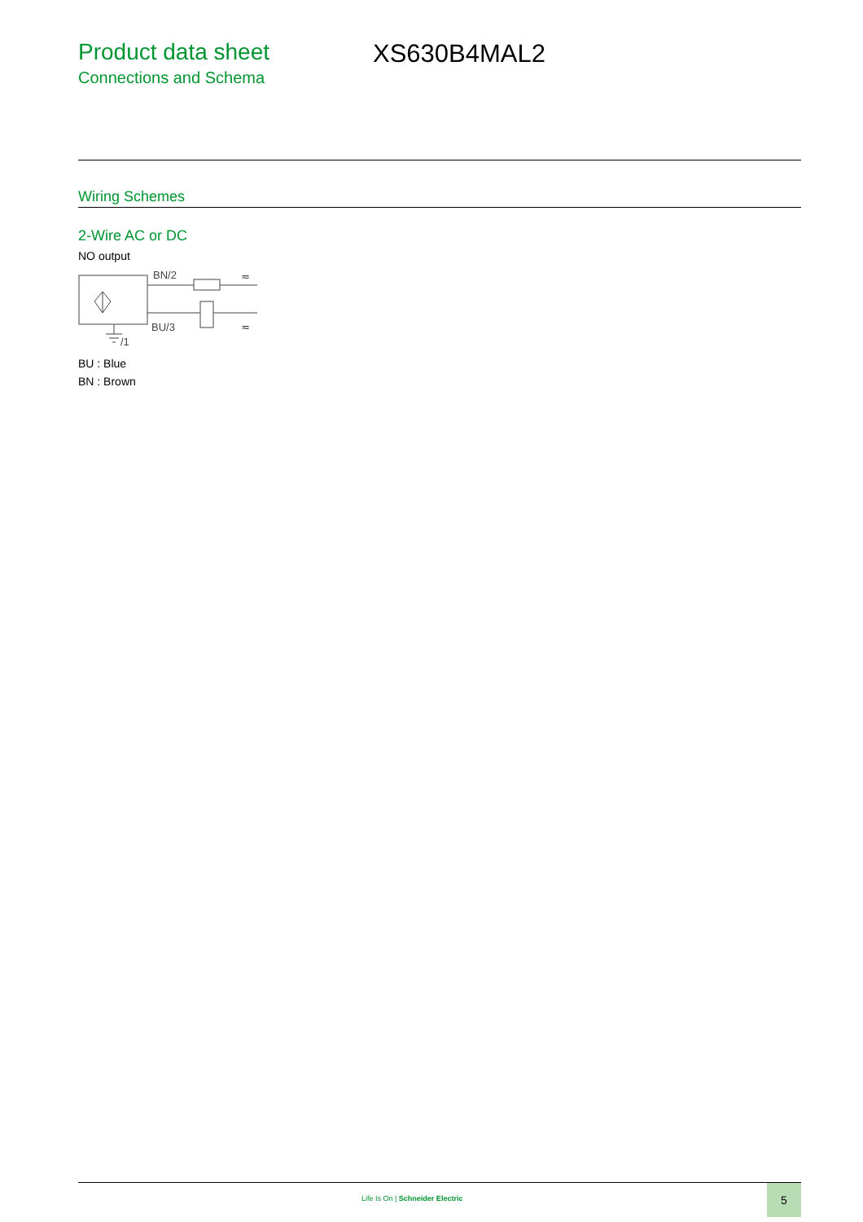Product data sheet
Connections and Schema
XS630B4MAL2
Wiring Schemes
2-Wire AC or DC
NO output
BN/2
BU/3
/1
≂
≂
BU : Blue
BN : Brown
Life Is On | Schneider Electric
5